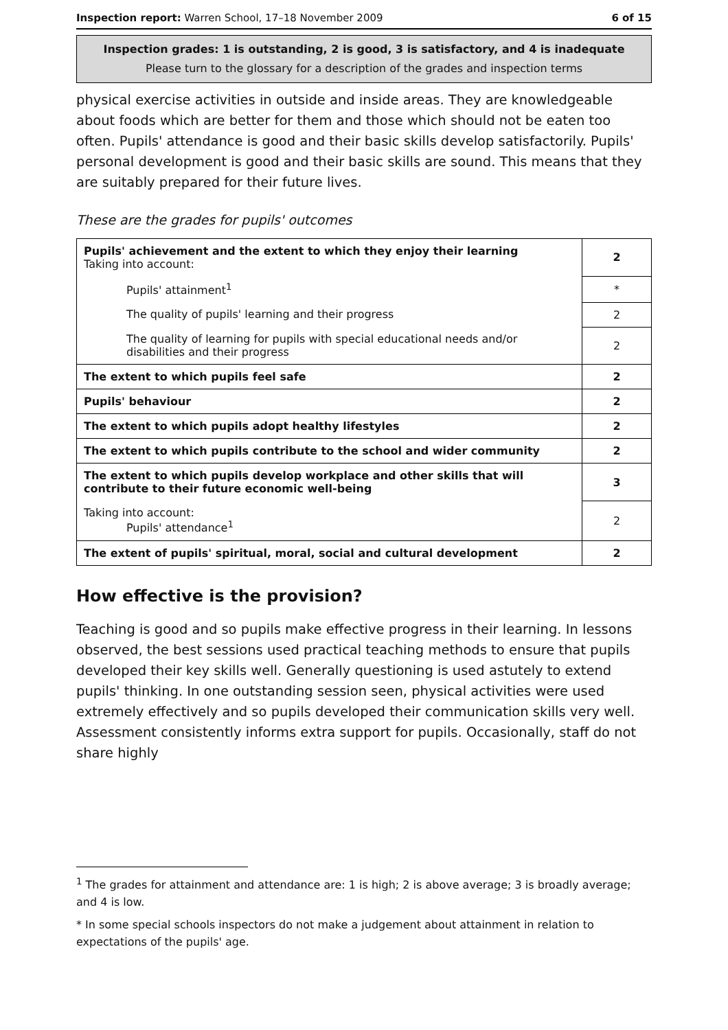Inspection report: Warren School, 17–18 November 2009 6 of 15
Inspection grades: 1 is outstanding, 2 is good, 3 is satisfactory, and 4 is inadequate
Please turn to the glossary for a description of the grades and inspection terms
physical exercise activities in outside and inside areas. They are knowledgeable about foods which are better for them and those which should not be eaten too often. Pupils' attendance is good and their basic skills develop satisfactorily. Pupils' personal development is good and their basic skills are sound. This means that they are suitably prepared for their future lives.
These are the grades for pupils' outcomes
| Pupils' achievement and the extent to which they enjoy their learning Taking into account: | 2 |
| Pupils' attainment<sup>1</sup> | * |
| The quality of pupils' learning and their progress | 2 |
| The quality of learning for pupils with special educational needs and/or disabilities and their progress | 2 |
| The extent to which pupils feel safe | 2 |
| Pupils' behaviour | 2 |
| The extent to which pupils adopt healthy lifestyles | 2 |
| The extent to which pupils contribute to the school and wider community | 2 |
| The extent to which pupils develop workplace and other skills that will contribute to their future economic well-being | 3 |
| Taking into account: Pupils' attendance<sup>1</sup> | 2 |
| The extent of pupils' spiritual, moral, social and cultural development | 2 |
How effective is the provision?
Teaching is good and so pupils make effective progress in their learning. In lessons observed, the best sessions used practical teaching methods to ensure that pupils developed their key skills well. Generally questioning is used astutely to extend pupils' thinking. In one outstanding session seen, physical activities were used extremely effectively and so pupils developed their communication skills very well. Assessment consistently informs extra support for pupils. Occasionally, staff do not share highly
<sup>1</sup> The grades for attainment and attendance are: 1 is high; 2 is above average; 3 is broadly average; and 4 is low.
* In some special schools inspectors do not make a judgement about attainment in relation to expectations of the pupils' age.